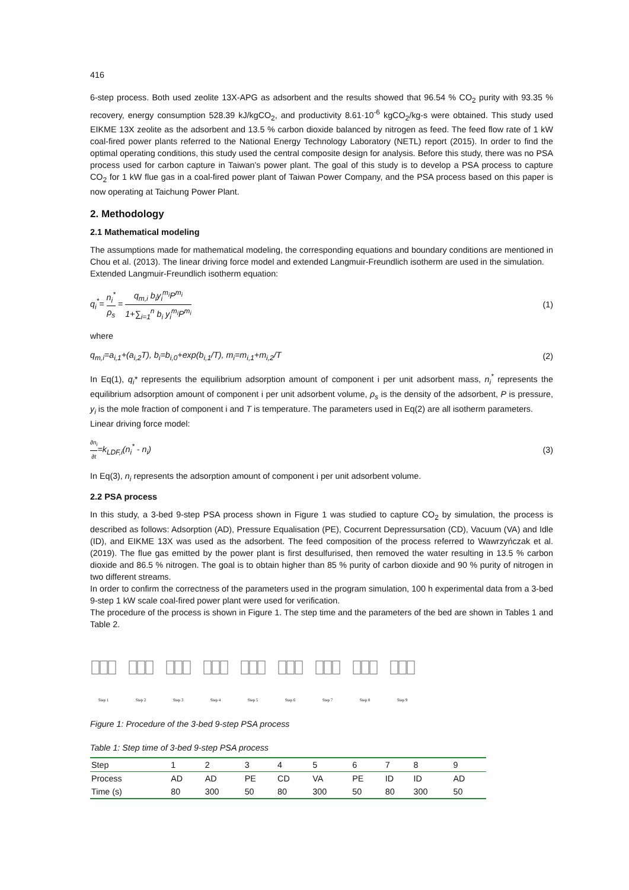416
6-step process. Both used zeolite 13X-APG as adsorbent and the results showed that 96.54 % CO<sub>2</sub> purity with 93.35 % recovery, energy consumption 528.39 kJ/kgCO<sub>2</sub>, and productivity 8.61·10<sup>-6</sup> kgCO<sub>2</sub>/kg-s were obtained. This study used EIKME 13X zeolite as the adsorbent and 13.5 % carbon dioxide balanced by nitrogen as feed. The feed flow rate of 1 kW coal-fired power plants referred to the National Energy Technology Laboratory (NETL) report (2015). In order to find the optimal operating conditions, this study used the central composite design for analysis. Before this study, there was no PSA process used for carbon capture in Taiwan’s power plant. The goal of this study is to develop a PSA process to capture CO<sub>2</sub> for 1 kW flue gas in a coal-fired power plant of Taiwan Power Company, and the PSA process based on this paper is now operating at Taichung Power Plant.
2. Methodology
2.1 Mathematical modeling
The assumptions made for mathematical modeling, the corresponding equations and boundary conditions are mentioned in Chou et al. (2013). The linear driving force model and extended Langmuir-Freundlich isotherm are used in the simulation.
Extended Langmuir-Freundlich isotherm equation:
q<sub>i</sub><sup>*</sup>= n<sub>i</sub><sup>*</sup> ρ<sub>s</sub> = q<sub>m,i</sub> b<sub>i</sub>y<sub>i</sub><sup>m<sub>i</sub></sup>P<sup>m<sub>i</sub></sup> 1+∑<sub>i=1</sub><sup>n</sup> b<sub>i</sub> y<sub>i</sub><sup>m<sub>i</sub></sup>P<sup>m<sub>i</sub></sup>
(1)
where
q<sub>m,i</sub>=a<sub>i,1</sub>+(a<sub>i,2</sub>T), b<sub>i</sub>=b<sub>i,0</sub>+exp(b<sub>i,1</sub>/T), m<sub>i</sub>=m<sub>i,1</sub>+m<sub>i,2</sub>/T
(2)
In Eq(1), q<sub>i</sub>* represents the equilibrium adsorption amount of component i per unit adsorbent mass, n<sub>i</sub><sup>*</sup> represents the equilibrium adsorption amount of component i per unit adsorbent volume, ρ<sub>s</sub> is the density of the adsorbent, P is pressure, y<sub>i</sub> is the mole fraction of component i and T is temperature. The parameters used in Eq(2) are all isotherm parameters.
Linear driving force model:
∂n<sub>i</sub> ∂t=k<sub>LDF,i</sub>(n<sub>i</sub><sup>*</sup> - n<sub>i</sub>) (3)
In Eq(3), n<sub>i</sub> represents the adsorption amount of component i per unit adsorbent volume.
2.2 PSA process
In this study, a 3-bed 9-step PSA process shown in Figure 1 was studied to capture CO<sub>2</sub> by simulation, the process is described as follows: Adsorption (AD), Pressure Equalisation (PE), Cocurrent Depressursation (CD), Vacuum (VA) and Idle (ID), and EIKME 13X was used as the adsorbent. The feed composition of the process referred to Wawrzyńczak et al. (2019). The flue gas emitted by the power plant is first desulfurised, then removed the water resulting in 13.5 % carbon dioxide and 86.5 % nitrogen. The goal is to obtain higher than 85 % purity of carbon dioxide and 90 % purity of nitrogen in two different streams.
In order to confirm the correctness of the parameters used in the program simulation, 100 h experimental data from a 3-bed 9-step 1 kW scale coal-fired power plant were used for verification.
The procedure of the process is shown in Figure 1. The step time and the parameters of the bed are shown in Tables 1 and Table 2.
Step 1 Step 2 Step 3 Step 4 Step 5 Step 6 Step 7 Step 8 Step 9
Figure 1: Procedure of the 3-bed 9-step PSA process
Table 1: Step time of 3-bed 9-step PSA process
| Step | 1 | 2 | 3 | 4 | 5 | 6 | 7 | 8 | 9 |
| Process | AD | AD | PE | CD | VA | PE | ID | ID | AD |
| Time (s) | 80 | 300 | 50 | 80 | 300 | 50 | 80 | 300 | 50 |